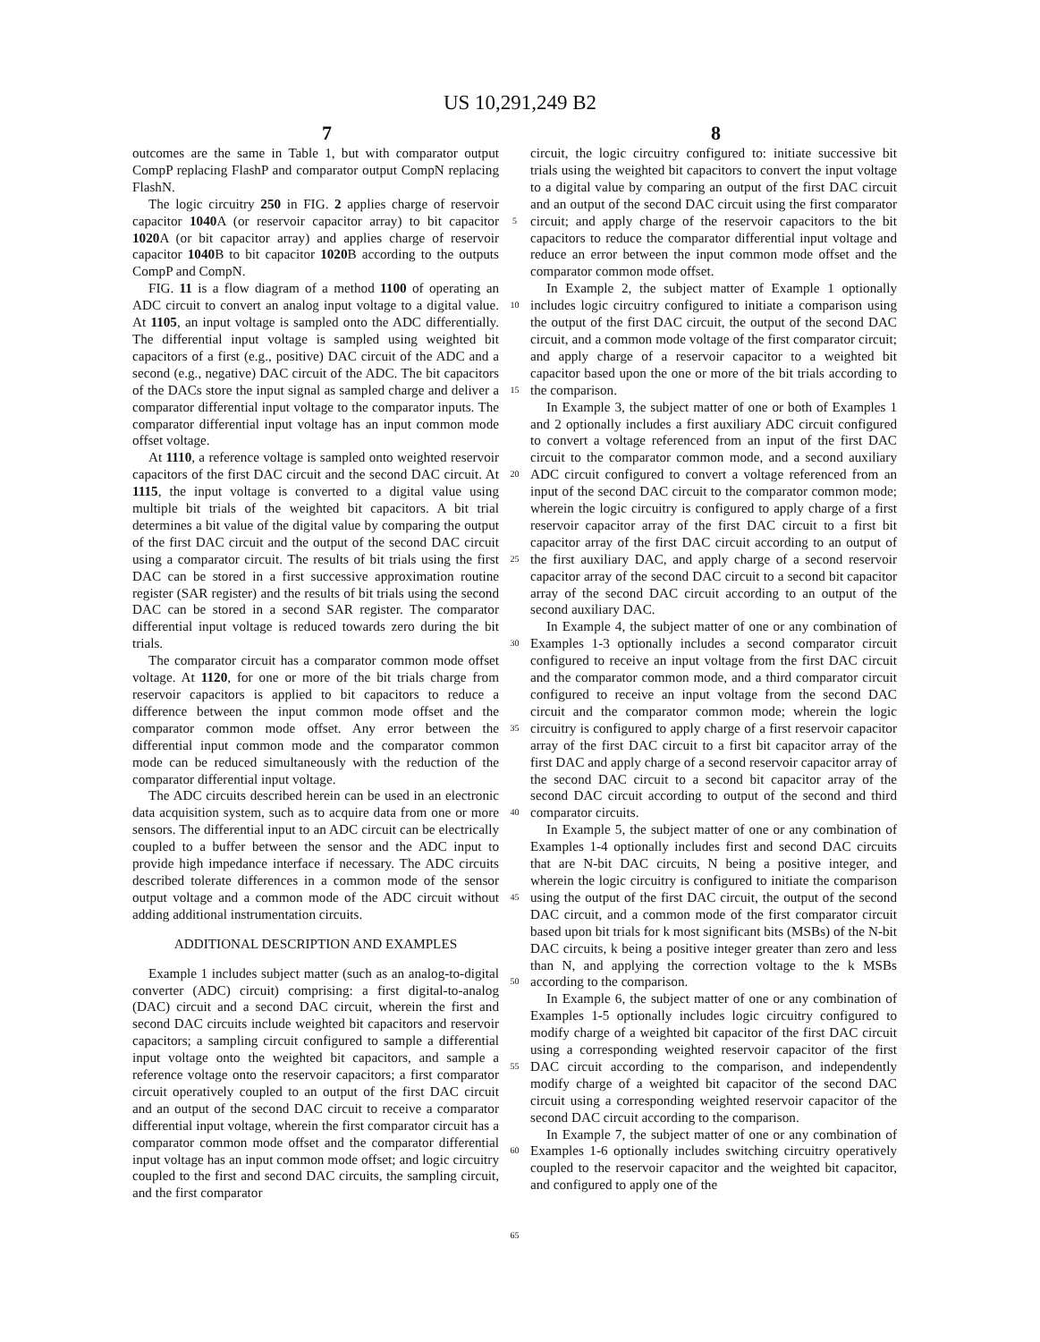US 10,291,249 B2
7 8
outcomes are the same in Table 1, but with comparator output CompP replacing FlashP and comparator output CompN replacing FlashN.
The logic circuitry 250 in FIG. 2 applies charge of reservoir capacitor 1040 A (or reservoir capacitor array) to bit capacitor 1020 A (or bit capacitor array) and applies charge of reservoir capacitor 1040 B to bit capacitor 1020 B according to the outputs CompP and CompN.
FIG. 11 is a flow diagram of a method 1100 of operating an ADC circuit to convert an analog input voltage to a digital value. At 1105, an input voltage is sampled onto the ADC differentially. The differential input voltage is sampled using weighted bit capacitors of a first (e.g., positive) DAC circuit of the ADC and a second (e.g., negative) DAC circuit of the ADC. The bit capacitors of the DACs store the input signal as sampled charge and deliver a comparator differential input voltage to the comparator inputs. The comparator differential input voltage has an input common mode offset voltage.
At 1110, a reference voltage is sampled onto weighted reservoir capacitors of the first DAC circuit and the second DAC circuit. At 1115, the input voltage is converted to a digital value using multiple bit trials of the weighted bit capacitors. A bit trial determines a bit value of the digital value by comparing the output of the first DAC circuit and the output of the second DAC circuit using a comparator circuit. The results of bit trials using the first DAC can be stored in a first successive approximation routine register (SAR register) and the results of bit trials using the second DAC can be stored in a second SAR register. The comparator differential input voltage is reduced towards zero during the bit trials.
The comparator circuit has a comparator common mode offset voltage. At 1120, for one or more of the bit trials charge from reservoir capacitors is applied to bit capacitors to reduce a difference between the input common mode offset and the comparator common mode offset. Any error between the differential input common mode and the comparator common mode can be reduced simultaneously with the reduction of the comparator differential input voltage.
The ADC circuits described herein can be used in an electronic data acquisition system, such as to acquire data from one or more sensors. The differential input to an ADC circuit can be electrically coupled to a buffer between the sensor and the ADC input to provide high impedance interface if necessary. The ADC circuits described tolerate differences in a common mode of the sensor output voltage and a common mode of the ADC circuit without adding additional instrumentation circuits.
ADDITIONAL DESCRIPTION AND EXAMPLES
Example 1 includes subject matter (such as an analog-to-digital converter (ADC) circuit) comprising: a first digital-to-analog (DAC) circuit and a second DAC circuit, wherein the first and second DAC circuits include weighted bit capacitors and reservoir capacitors; a sampling circuit configured to sample a differential input voltage onto the weighted bit capacitors, and sample a reference voltage onto the reservoir capacitors; a first comparator circuit operatively coupled to an output of the first DAC circuit and an output of the second DAC circuit to receive a comparator differential input voltage, wherein the first comparator circuit has a comparator common mode offset and the comparator differential input voltage has an input common mode offset; and logic circuitry coupled to the first and second DAC circuits, the sampling circuit, and the first comparator
5
10
15
20
25
30
35
40
45
50
55
60
65
circuit, the logic circuitry configured to: initiate successive bit trials using the weighted bit capacitors to convert the input voltage to a digital value by comparing an output of the first DAC circuit and an output of the second DAC circuit using the first comparator circuit; and apply charge of the reservoir capacitors to the bit capacitors to reduce the comparator differential input voltage and reduce an error between the input common mode offset and the comparator common mode offset.
In Example 2, the subject matter of Example 1 optionally includes logic circuitry configured to initiate a comparison using the output of the first DAC circuit, the output of the second DAC circuit, and a common mode voltage of the first comparator circuit; and apply charge of a reservoir capacitor to a weighted bit capacitor based upon the one or more of the bit trials according to the comparison.
In Example 3, the subject matter of one or both of Examples 1 and 2 optionally includes a first auxiliary ADC circuit configured to convert a voltage referenced from an input of the first DAC circuit to the comparator common mode, and a second auxiliary ADC circuit configured to convert a voltage referenced from an input of the second DAC circuit to the comparator common mode; wherein the logic circuitry is configured to apply charge of a first reservoir capacitor array of the first DAC circuit to a first bit capacitor array of the first DAC circuit according to an output of the first auxiliary DAC, and apply charge of a second reservoir capacitor array of the second DAC circuit to a second bit capacitor array of the second DAC circuit according to an output of the second auxiliary DAC.
In Example 4, the subject matter of one or any combination of Examples 1-3 optionally includes a second comparator circuit configured to receive an input voltage from the first DAC circuit and the comparator common mode, and a third comparator circuit configured to receive an input voltage from the second DAC circuit and the comparator common mode; wherein the logic circuitry is configured to apply charge of a first reservoir capacitor array of the first DAC circuit to a first bit capacitor array of the first DAC and apply charge of a second reservoir capacitor array of the second DAC circuit to a second bit capacitor array of the second DAC circuit according to output of the second and third comparator circuits.
In Example 5, the subject matter of one or any combination of Examples 1-4 optionally includes first and second DAC circuits that are N-bit DAC circuits, N being a positive integer, and wherein the logic circuitry is configured to initiate the comparison using the output of the first DAC circuit, the output of the second DAC circuit, and a common mode of the first comparator circuit based upon bit trials for k most significant bits (MSBs) of the N-bit DAC circuits, k being a positive integer greater than zero and less than N, and applying the correction voltage to the k MSBs according to the comparison.
In Example 6, the subject matter of one or any combination of Examples 1-5 optionally includes logic circuitry configured to modify charge of a weighted bit capacitor of the first DAC circuit using a corresponding weighted reservoir capacitor of the first DAC circuit according to the comparison, and independently modify charge of a weighted bit capacitor of the second DAC circuit using a corresponding weighted reservoir capacitor of the second DAC circuit according to the comparison.
In Example 7, the subject matter of one or any combination of Examples 1-6 optionally includes switching circuitry operatively coupled to the reservoir capacitor and the weighted bit capacitor, and configured to apply one of the